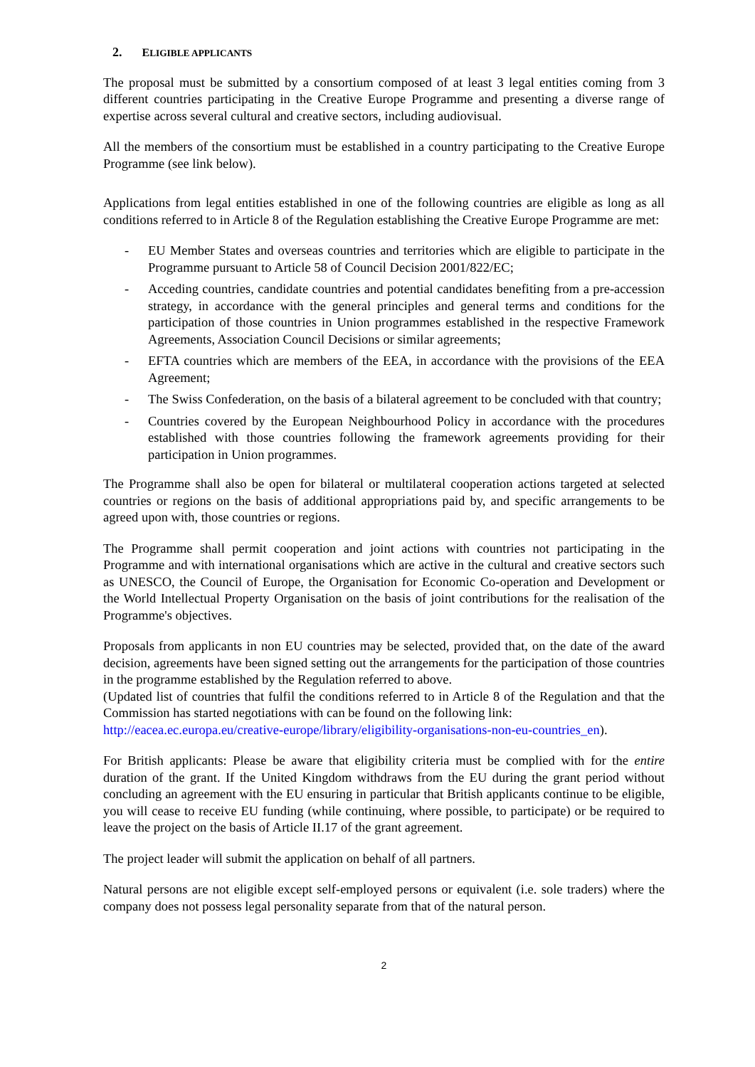2. ELIGIBLE APPLICANTS
The proposal must be submitted by a consortium composed of at least 3 legal entities coming from 3 different countries participating in the Creative Europe Programme and presenting a diverse range of expertise across several cultural and creative sectors, including audiovisual.
All the members of the consortium must be established in a country participating to the Creative Europe Programme (see link below).
Applications from legal entities established in one of the following countries are eligible as long as all conditions referred to in Article 8 of the Regulation establishing the Creative Europe Programme are met:
- EU Member States and overseas countries and territories which are eligible to participate in the Programme pursuant to Article 58 of Council Decision 2001/822/EC;
- Acceding countries, candidate countries and potential candidates benefiting from a pre-accession strategy, in accordance with the general principles and general terms and conditions for the participation of those countries in Union programmes established in the respective Framework Agreements, Association Council Decisions or similar agreements;
- EFTA countries which are members of the EEA, in accordance with the provisions of the EEA Agreement;
- The Swiss Confederation, on the basis of a bilateral agreement to be concluded with that country;
- Countries covered by the European Neighbourhood Policy in accordance with the procedures established with those countries following the framework agreements providing for their participation in Union programmes.
The Programme shall also be open for bilateral or multilateral cooperation actions targeted at selected countries or regions on the basis of additional appropriations paid by, and specific arrangements to be agreed upon with, those countries or regions.
The Programme shall permit cooperation and joint actions with countries not participating in the Programme and with international organisations which are active in the cultural and creative sectors such as UNESCO, the Council of Europe, the Organisation for Economic Co-operation and Development or the World Intellectual Property Organisation on the basis of joint contributions for the realisation of the Programme's objectives.
Proposals from applicants in non EU countries may be selected, provided that, on the date of the award decision, agreements have been signed setting out the arrangements for the participation of those countries in the programme established by the Regulation referred to above.
(Updated list of countries that fulfil the conditions referred to in Article 8 of the Regulation and that the Commission has started negotiations with can be found on the following link:
http://eacea.ec.europa.eu/creative-europe/library/eligibility-organisations-non-eu-countries_en).
For British applicants: Please be aware that eligibility criteria must be complied with for the entire duration of the grant. If the United Kingdom withdraws from the EU during the grant period without concluding an agreement with the EU ensuring in particular that British applicants continue to be eligible, you will cease to receive EU funding (while continuing, where possible, to participate) or be required to leave the project on the basis of Article II.17 of the grant agreement.
The project leader will submit the application on behalf of all partners.
Natural persons are not eligible except self-employed persons or equivalent (i.e. sole traders) where the company does not possess legal personality separate from that of the natural person.
2